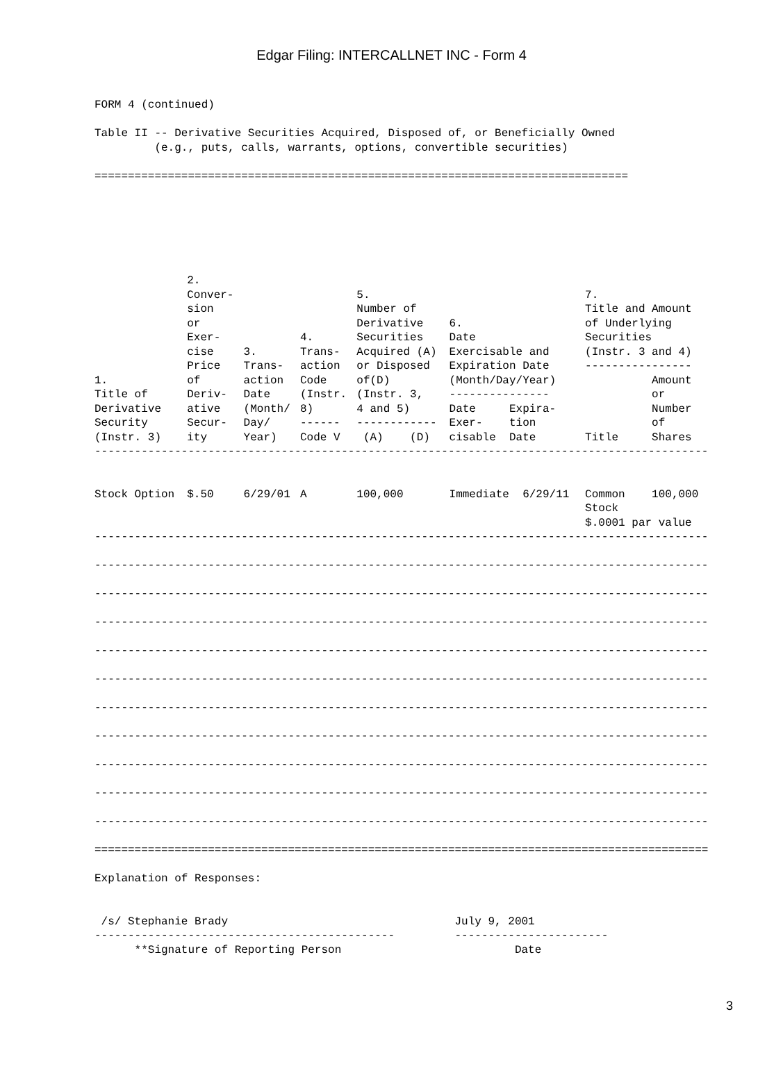Edgar Filing: INTERCALLNET INC - Form 4
FORM 4 (continued) Table II -- Derivative Securities Acquired, Disposed of, or Beneficially Owned (e.g., puts, calls, warrants, options, convertible securities) ================================================================================
| 1. Title of Derivative Security (Instr. 3) | 2. Conver- sion or Exer- cise Price of Deriv- ative Secur- ity | 3. Trans- action Date (Month/ Day/ Year) | 4. Trans- action Code (Instr. 8) ------ Code V | 5. Number of Derivative Securities Acquired (A) or Disposed of(D) (Instr. 3, 4 and 5) ------------ (A) (D) | 6. Date Exercisable and Expiration Date (Month/Day/Year) --------------- Date Expira- Exer- tion cisable Date | 7. Title and Amount of Underlying Securities (Instr. 3 and 4) ---------------- Amount or Number of Title Shares |
| --- | --- | --- | --- | --- | --- | --- |
| -------------------------------------------------------------------------------------------- | | | | | | |
| Stock Option | $.50 | 6/29/01 | A | 100,000 | Immediate 6/29/11 | Common 100,000 Stock $.0001 par value |
-------------------------------------------------------------------------------------------- -------------------------------------------------------------------------------------------- -------------------------------------------------------------------------------------------- -------------------------------------------------------------------------------------------- -------------------------------------------------------------------------------------------- -------------------------------------------------------------------------------------------- -------------------------------------------------------------------------------------------- -------------------------------------------------------------------------------------------- -------------------------------------------------------------------------------------------- -------------------------------------------------------------------------------------------- -------------------------------------------------------------------------------------------- ============================================================================================ Explanation of Responses: /s/ Stephanie Brady July 9, 2001 --------------------------------------------- ----------------------- **Signature of Reporting Person Date
3